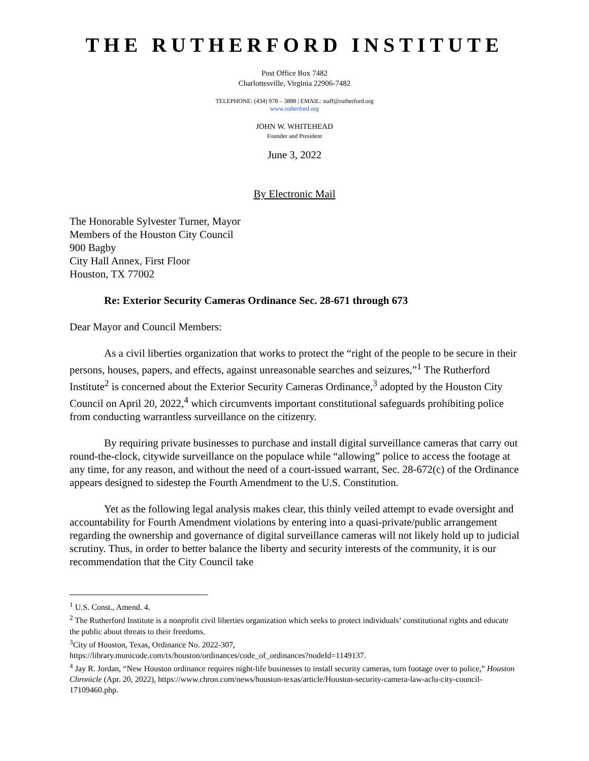THE RUTHERFORD INSTITUTE
Post Office Box 7482
Charlottesville, Virginia 22906-7482
TELEPHONE: (434) 978 – 3888 | EMAIL: staff@rutherford.org
www.rutherford.org
JOHN W. WHITEHEAD
Founder and President
June 3, 2022
By Electronic Mail
The Honorable Sylvester Turner, Mayor
Members of the Houston City Council
900 Bagby
City Hall Annex, First Floor
Houston, TX 77002
Re: Exterior Security Cameras Ordinance Sec. 28-671 through 673
Dear Mayor and Council Members:
As a civil liberties organization that works to protect the “right of the people to be secure in their persons, houses, papers, and effects, against unreasonable searches and seizures,”<sup>1</sup> The Rutherford Institute<sup>2</sup> is concerned about the Exterior Security Cameras Ordinance,<sup>3</sup> adopted by the Houston City Council on April 20, 2022,<sup>4</sup> which circumvents important constitutional safeguards prohibiting police from conducting warrantless surveillance on the citizenry.
By requiring private businesses to purchase and install digital surveillance cameras that carry out round-the-clock, citywide surveillance on the populace while “allowing” police to access the footage at any time, for any reason, and without the need of a court-issued warrant, Sec. 28-672(c) of the Ordinance appears designed to sidestep the Fourth Amendment to the U.S. Constitution.
Yet as the following legal analysis makes clear, this thinly veiled attempt to evade oversight and accountability for Fourth Amendment violations by entering into a quasi-private/public arrangement regarding the ownership and governance of digital surveillance cameras will not likely hold up to judicial scrutiny. Thus, in order to better balance the liberty and security interests of the community, it is our recommendation that the City Council take
<sup>1</sup> U.S. Const., Amend. 4.
<sup>2</sup> The Rutherford Institute is a nonprofit civil liberties organization which seeks to protect individuals’ constitutional rights and educate the public about threats to their freedoms.
<sup>3</sup> City of Houston, Texas, Ordinance No. 2022-307,
https://library.municode.com/tx/houston/ordinances/code_of_ordinances?nodeId=1149137.
<sup>4</sup> Jay R. Jordan, “New Houston ordinance requires night-life businesses to install security cameras, turn footage over to police,” Houston Chronicle (Apr. 20, 2022), https://www.chron.com/news/houston-texas/article/Houston-security-camera-law-aclu-city-council-17109460.php.